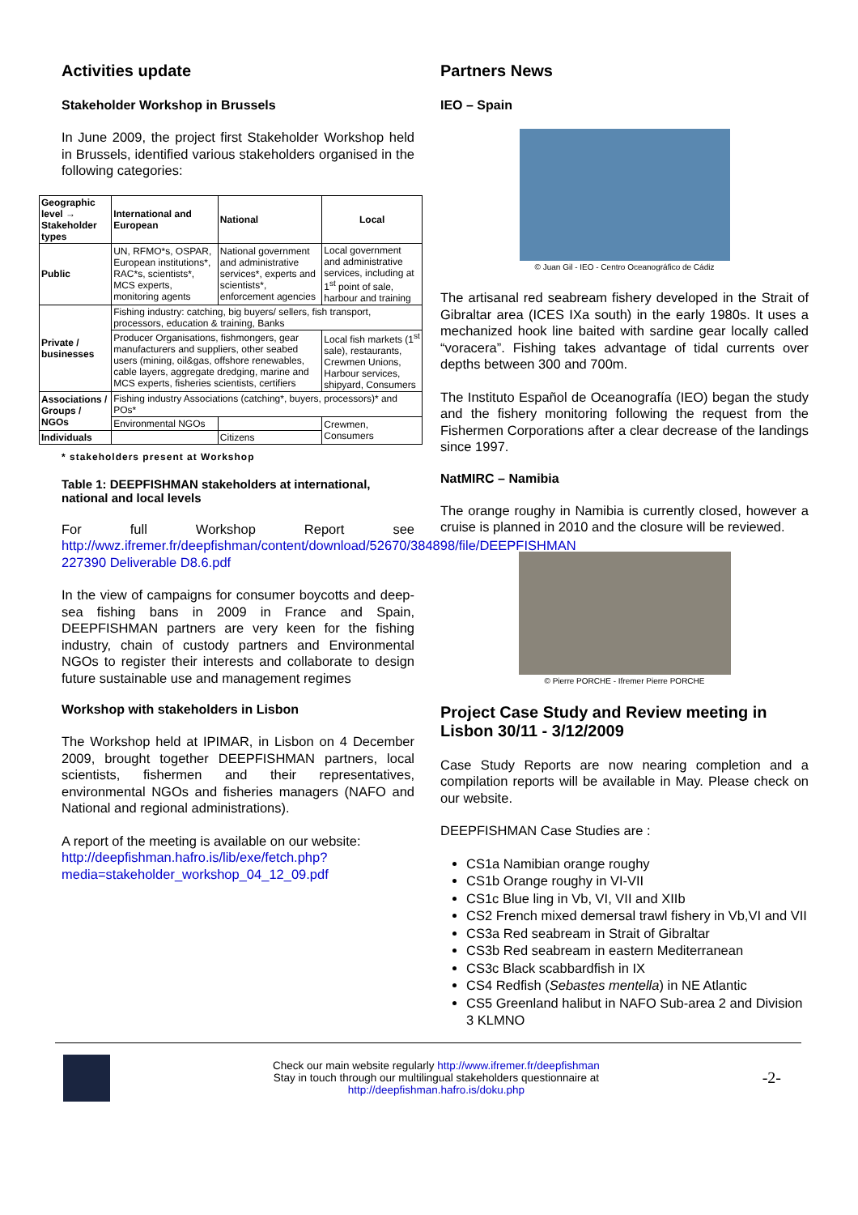Activities update
Stakeholder Workshop in Brussels
In June 2009, the project first Stakeholder Workshop held in Brussels, identified various stakeholders organised in the following categories:
| Geographic level → Stakeholder types | International and European | National | Local |
| --- | --- | --- | --- |
| Public | UN, RFMO*s, OSPAR, European institutions*, RAC*s, scientists*, MCS experts, monitoring agents | National government and administrative services*, experts and scientists*, enforcement agencies | Local government and administrative services, including at 1<sup>st</sup> point of sale, harbour and training |
| Private / businesses | Fishing industry: catching, big buyers/ sellers, fish transport, processors, education & training, Banks | | |
| | Producer Organisations, fishmongers, gear manufacturers and suppliers, other seabed users (mining, oil&gas, offshore renewables, cable layers, aggregate dredging, marine and MCS experts, fisheries scientists, certifiers | | Local fish markets (1<sup>st</sup> sale), restaurants, Crewmen Unions, Harbour services, shipyard, Consumers |
| Associations / Groups / NGOs | Fishing industry Associations (catching*, buyers, processors)* and POs* | | |
| | Environmental NGOs | | Crewmen, Consumers |
| Individuals | | Citizens | |
* stakeholders present at Workshop
Table 1: DEEPFISHMAN stakeholders at international, national and local levels
For full Workshop Report see http://wwz.ifremer.fr/deepfishman/content/download/52670/384898/file/DEEPFISHMAN 227390 Deliverable D8.6.pdf
In the view of campaigns for consumer boycotts and deep-sea fishing bans in 2009 in France and Spain, DEEPFISHMAN partners are very keen for the fishing industry, chain of custody partners and Environmental NGOs to register their interests and collaborate to design future sustainable use and management regimes
Workshop with stakeholders in Lisbon
The Workshop held at IPIMAR, in Lisbon on 4 December 2009, brought together DEEPFISHMAN partners, local scientists, fishermen and their representatives, environmental NGOs and fisheries managers (NAFO and National and regional administrations).
A report of the meeting is available on our website: http://deepfishman.hafro.is/lib/exe/fetch.php?media=stakeholder_workshop_04_12_09.pdf
Partners News
IEO – Spain
© Juan Gil - IEO - Centro Oceanográfico de Cádiz
The artisanal red seabream fishery developed in the Strait of Gibraltar area (ICES IXa south) in the early 1980s. It uses a mechanized hook line baited with sardine gear locally called “voracera”. Fishing takes advantage of tidal currents over depths between 300 and 700m.
The Instituto Español de Oceanografía (IEO) began the study and the fishery monitoring following the request from the Fishermen Corporations after a clear decrease of the landings since 1997.
NatMIRC – Namibia
The orange roughy in Namibia is currently closed, however a cruise is planned in 2010 and the closure will be reviewed.
© Pierre PORCHE - Ifremer Pierre PORCHE
Project Case Study and Review meeting in Lisbon 30/11 - 3/12/2009
Case Study Reports are now nearing completion and a compilation reports will be available in May. Please check on our website.
DEEPFISHMAN Case Studies are :
CS1a Namibian orange roughy
CS1b Orange roughy in VI-VII
CS1c Blue ling in Vb, VI, VII and XIIb
CS2 French mixed demersal trawl fishery in Vb,VI and VII
CS3a Red seabream in Strait of Gibraltar
CS3b Red seabream in eastern Mediterranean
CS3c Black scabbardfish in IX
CS4 Redfish (Sebastes mentella) in NE Atlantic
CS5 Greenland halibut in NAFO Sub-area 2 and Division 3 KLMNO
Check our main website regularly http://www.ifremer.fr/deepfishman
Stay in touch through our multilingual stakeholders questionnaire at
http://deepfishman.hafro.is/doku.php
-2-